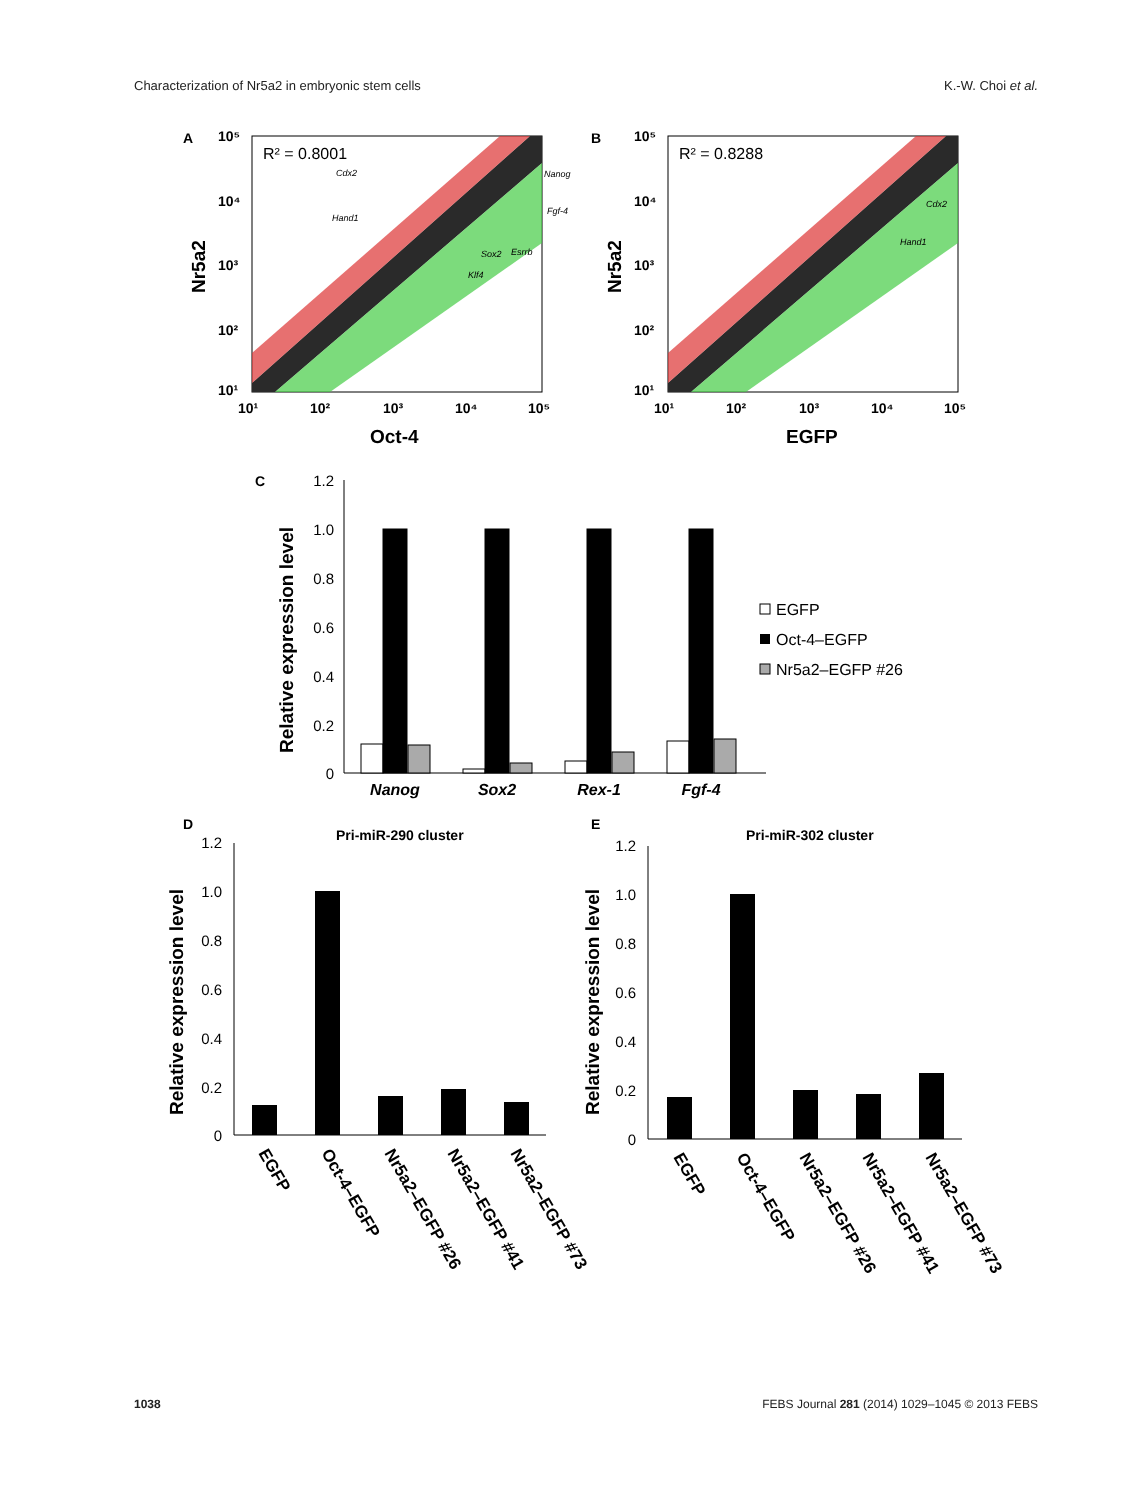Characterization of Nr5a2 in embryonic stem cells K.-W. Choi et al.
A
B
C
D
E
R² = 0.8001
Cdx2
Hand1
Nanog
Fgf-4
Sox2
Esrrb
Klf4
10⁵
10⁴
10³
10²
10¹
10¹
10²
10³
10⁴
10⁵
Oct-4
Nr5a2
R² = 0.8288
Cdx2
Hand1
10⁵
10⁴
10³
10²
10¹
10¹
10²
10³
10⁴
10⁵
EGFP
Nr5a2
1.2
1.0
0.8
0.6
0.4
0.2
0
Relative expression level
Nanog
Sox2
Rex-1
Fgf-4
EGFP
Oct-4–EGFP
Nr5a2–EGFP #26
Pri-miR-290 cluster
1.2
1.0
0.8
0.6
0.4
0.2
0
Relative expression level
EGFP
Oct-4–EGFP
Nr5a2–EGFP #26
Nr5a2–EGFP #41
Nr5a2–EGFP #73
Pri-miR-302 cluster
1.2
1.0
0.8
0.6
0.4
0.2
0
Relative expression level
EGFP
Oct-4–EGFP
Nr5a2–EGFP #26
Nr5a2–EGFP #41
Nr5a2–EGFP #73
1038 FEBS Journal 281 (2014) 1029–1045 © 2013 FEBS